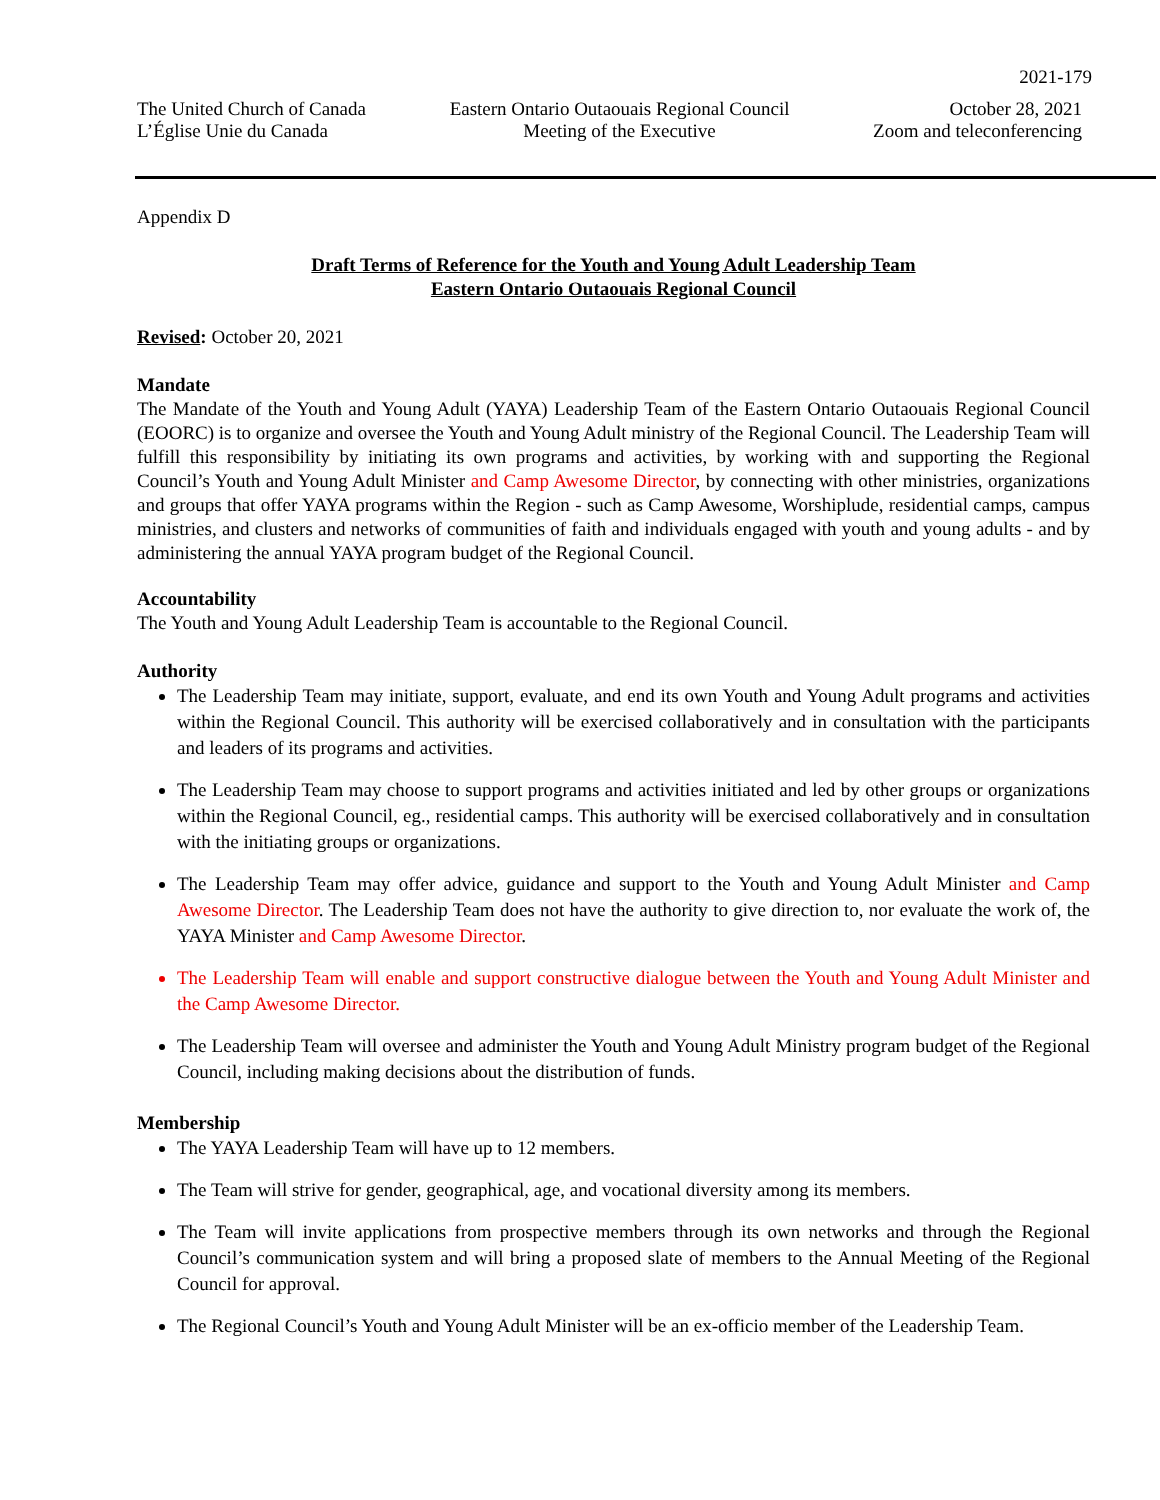2021-179
The United Church of Canada
L’Église Unie du Canada
Eastern Ontario Outaouais Regional Council
Meeting of the Executive
October 28, 2021
Zoom and teleconferencing
Appendix D
Draft Terms of Reference for the Youth and Young Adult Leadership Team
Eastern Ontario Outaouais Regional Council
Revised: October 20, 2021
Mandate
The Mandate of the Youth and Young Adult (YAYA) Leadership Team of the Eastern Ontario Outaouais Regional Council (EOORC) is to organize and oversee the Youth and Young Adult ministry of the Regional Council. The Leadership Team will fulfill this responsibility by initiating its own programs and activities, by working with and supporting the Regional Council’s Youth and Young Adult Minister and Camp Awesome Director, by connecting with other ministries, organizations and groups that offer YAYA programs within the Region - such as Camp Awesome, Worshiplude, residential camps, campus ministries, and clusters and networks of communities of faith and individuals engaged with youth and young adults - and by administering the annual YAYA program budget of the Regional Council.
Accountability
The Youth and Young Adult Leadership Team is accountable to the Regional Council.
Authority
The Leadership Team may initiate, support, evaluate, and end its own Youth and Young Adult programs and activities within the Regional Council. This authority will be exercised collaboratively and in consultation with the participants and leaders of its programs and activities.
The Leadership Team may choose to support programs and activities initiated and led by other groups or organizations within the Regional Council, eg., residential camps. This authority will be exercised collaboratively and in consultation with the initiating groups or organizations.
The Leadership Team may offer advice, guidance and support to the Youth and Young Adult Minister and Camp Awesome Director. The Leadership Team does not have the authority to give direction to, nor evaluate the work of, the YAYA Minister and Camp Awesome Director.
The Leadership Team will enable and support constructive dialogue between the Youth and Young Adult Minister and the Camp Awesome Director.
The Leadership Team will oversee and administer the Youth and Young Adult Ministry program budget of the Regional Council, including making decisions about the distribution of funds.
Membership
The YAYA Leadership Team will have up to 12 members.
The Team will strive for gender, geographical, age, and vocational diversity among its members.
The Team will invite applications from prospective members through its own networks and through the Regional Council’s communication system and will bring a proposed slate of members to the Annual Meeting of the Regional Council for approval.
The Regional Council’s Youth and Young Adult Minister will be an ex-officio member of the Leadership Team.